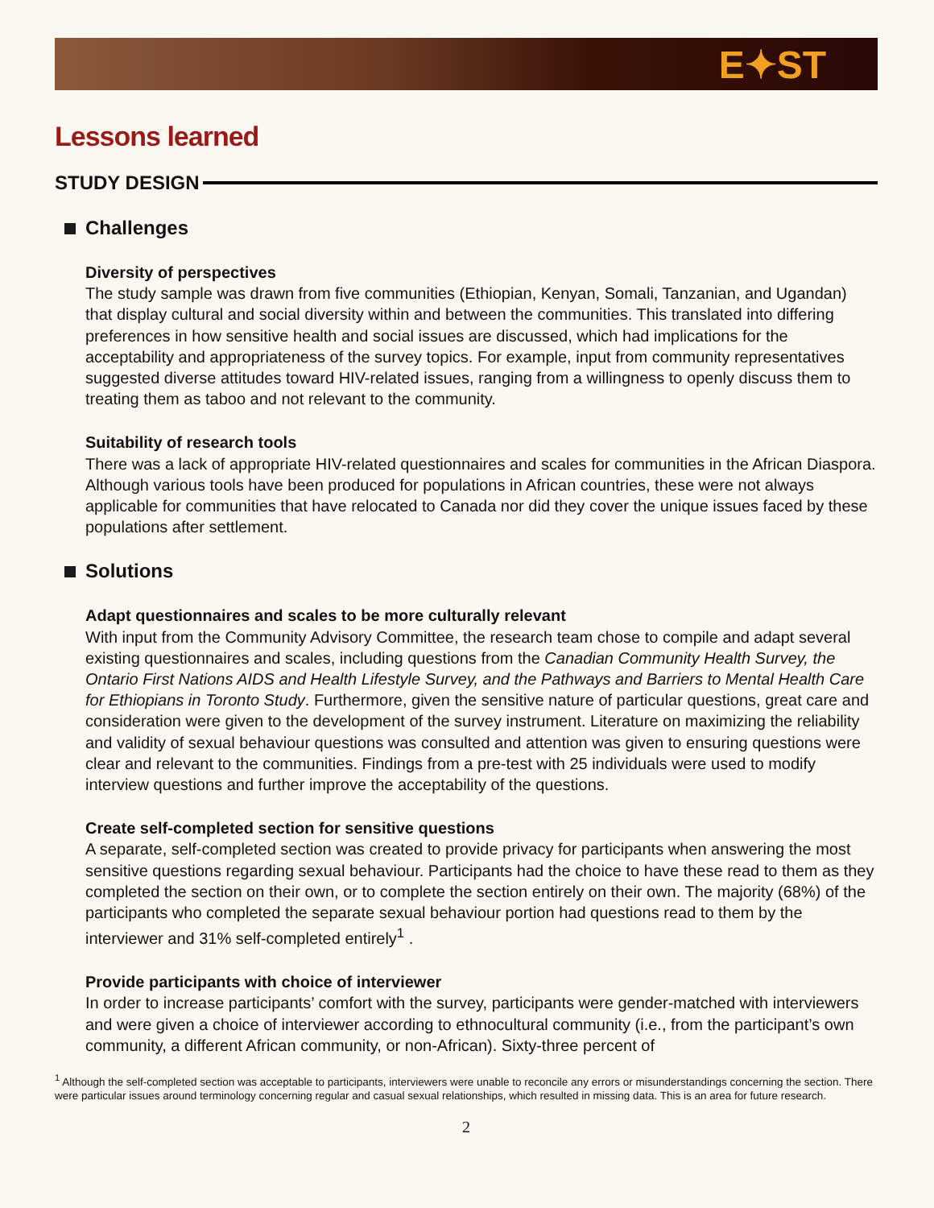E✦ST
Lessons learned
STUDY DESIGN
Challenges
Diversity of perspectives
The study sample was drawn from five communities (Ethiopian, Kenyan, Somali, Tanzanian, and Ugandan) that display cultural and social diversity within and between the communities. This translated into differing preferences in how sensitive health and social issues are discussed, which had implications for the acceptability and appropriateness of the survey topics. For example, input from community representatives suggested diverse attitudes toward HIV-related issues, ranging from a willingness to openly discuss them to treating them as taboo and not relevant to the community.
Suitability of research tools
There was a lack of appropriate HIV-related questionnaires and scales for communities in the African Diaspora. Although various tools have been produced for populations in African countries, these were not always applicable for communities that have relocated to Canada nor did they cover the unique issues faced by these populations after settlement.
Solutions
Adapt questionnaires and scales to be more culturally relevant
With input from the Community Advisory Committee, the research team chose to compile and adapt several existing questionnaires and scales, including questions from the Canadian Community Health Survey, the Ontario First Nations AIDS and Health Lifestyle Survey, and the Pathways and Barriers to Mental Health Care for Ethiopians in Toronto Study. Furthermore, given the sensitive nature of particular questions, great care and consideration were given to the development of the survey instrument. Literature on maximizing the reliability and validity of sexual behaviour questions was consulted and attention was given to ensuring questions were clear and relevant to the communities. Findings from a pre-test with 25 individuals were used to modify interview questions and further improve the acceptability of the questions.
Create self-completed section for sensitive questions
A separate, self-completed section was created to provide privacy for participants when answering the most sensitive questions regarding sexual behaviour. Participants had the choice to have these read to them as they completed the section on their own, or to complete the section entirely on their own. The majority (68%) of the participants who completed the separate sexual behaviour portion had questions read to them by the interviewer and 31% self-completed entirely<sup>1</sup> .
Provide participants with choice of interviewer
In order to increase participants’ comfort with the survey, participants were gender-matched with interviewers and were given a choice of interviewer according to ethnocultural community (i.e., from the participant’s own community, a different African community, or non-African). Sixty-three percent of
<sup>1</sup> Although the self-completed section was acceptable to participants, interviewers were unable to reconcile any errors or misunderstandings concerning the section. There were particular issues around terminology concerning regular and casual sexual relationships, which resulted in missing data. This is an area for future research.
2